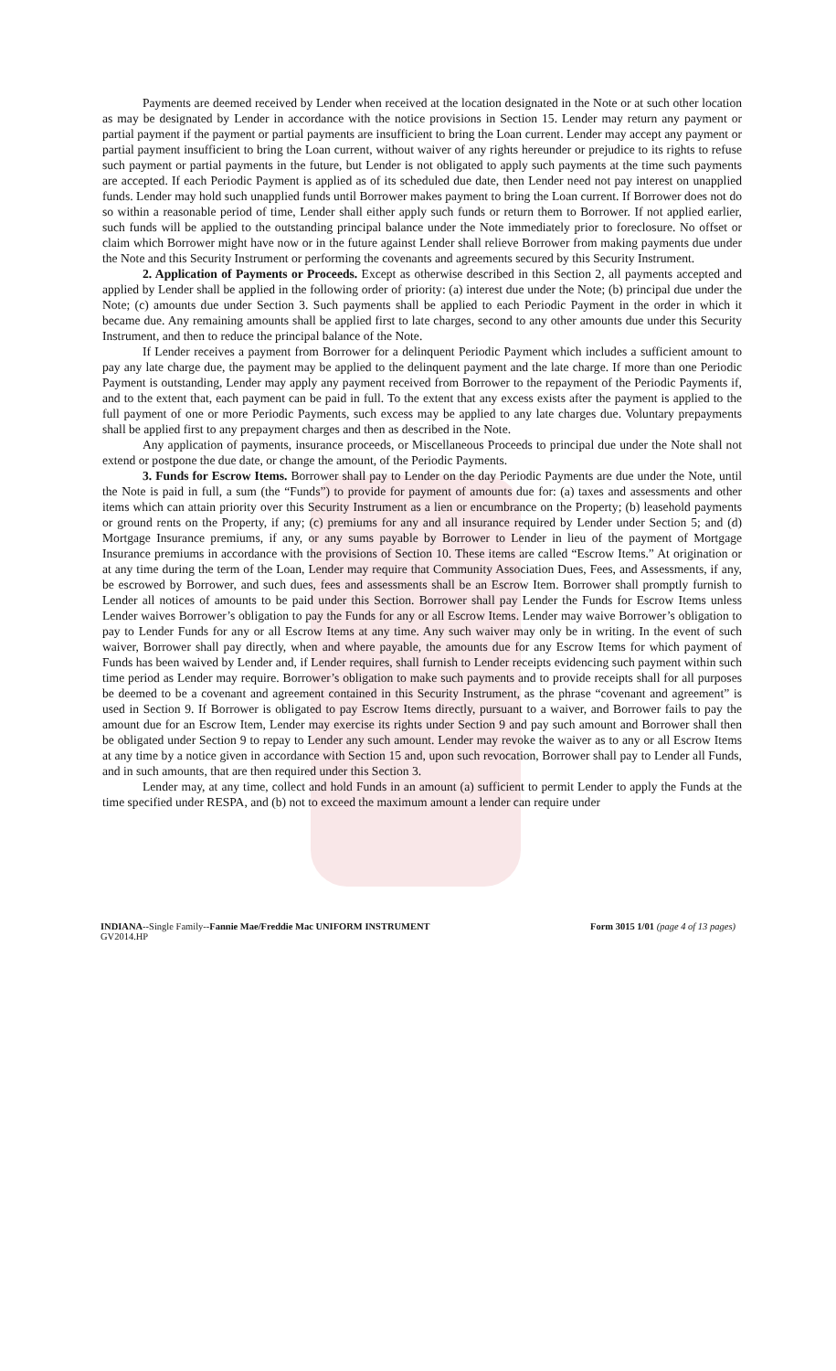Payments are deemed received by Lender when received at the location designated in the Note or at such other location as may be designated by Lender in accordance with the notice provisions in Section 15. Lender may return any payment or partial payment if the payment or partial payments are insufficient to bring the Loan current. Lender may accept any payment or partial payment insufficient to bring the Loan current, without waiver of any rights hereunder or prejudice to its rights to refuse such payment or partial payments in the future, but Lender is not obligated to apply such payments at the time such payments are accepted. If each Periodic Payment is applied as of its scheduled due date, then Lender need not pay interest on unapplied funds. Lender may hold such unapplied funds until Borrower makes payment to bring the Loan current. If Borrower does not do so within a reasonable period of time, Lender shall either apply such funds or return them to Borrower. If not applied earlier, such funds will be applied to the outstanding principal balance under the Note immediately prior to foreclosure. No offset or claim which Borrower might have now or in the future against Lender shall relieve Borrower from making payments due under the Note and this Security Instrument or performing the covenants and agreements secured by this Security Instrument.
2. Application of Payments or Proceeds. Except as otherwise described in this Section 2, all payments accepted and applied by Lender shall be applied in the following order of priority: (a) interest due under the Note; (b) principal due under the Note; (c) amounts due under Section 3. Such payments shall be applied to each Periodic Payment in the order in which it became due. Any remaining amounts shall be applied first to late charges, second to any other amounts due under this Security Instrument, and then to reduce the principal balance of the Note.
If Lender receives a payment from Borrower for a delinquent Periodic Payment which includes a sufficient amount to pay any late charge due, the payment may be applied to the delinquent payment and the late charge. If more than one Periodic Payment is outstanding, Lender may apply any payment received from Borrower to the repayment of the Periodic Payments if, and to the extent that, each payment can be paid in full. To the extent that any excess exists after the payment is applied to the full payment of one or more Periodic Payments, such excess may be applied to any late charges due. Voluntary prepayments shall be applied first to any prepayment charges and then as described in the Note.
Any application of payments, insurance proceeds, or Miscellaneous Proceeds to principal due under the Note shall not extend or postpone the due date, or change the amount, of the Periodic Payments.
3. Funds for Escrow Items. Borrower shall pay to Lender on the day Periodic Payments are due under the Note, until the Note is paid in full, a sum (the “Funds”) to provide for payment of amounts due for: (a) taxes and assessments and other items which can attain priority over this Security Instrument as a lien or encumbrance on the Property; (b) leasehold payments or ground rents on the Property, if any; (c) premiums for any and all insurance required by Lender under Section 5; and (d) Mortgage Insurance premiums, if any, or any sums payable by Borrower to Lender in lieu of the payment of Mortgage Insurance premiums in accordance with the provisions of Section 10. These items are called “Escrow Items.” At origination or at any time during the term of the Loan, Lender may require that Community Association Dues, Fees, and Assessments, if any, be escrowed by Borrower, and such dues, fees and assessments shall be an Escrow Item. Borrower shall promptly furnish to Lender all notices of amounts to be paid under this Section. Borrower shall pay Lender the Funds for Escrow Items unless Lender waives Borrower’s obligation to pay the Funds for any or all Escrow Items. Lender may waive Borrower’s obligation to pay to Lender Funds for any or all Escrow Items at any time. Any such waiver may only be in writing. In the event of such waiver, Borrower shall pay directly, when and where payable, the amounts due for any Escrow Items for which payment of Funds has been waived by Lender and, if Lender requires, shall furnish to Lender receipts evidencing such payment within such time period as Lender may require. Borrower’s obligation to make such payments and to provide receipts shall for all purposes be deemed to be a covenant and agreement contained in this Security Instrument, as the phrase “covenant and agreement” is used in Section 9. If Borrower is obligated to pay Escrow Items directly, pursuant to a waiver, and Borrower fails to pay the amount due for an Escrow Item, Lender may exercise its rights under Section 9 and pay such amount and Borrower shall then be obligated under Section 9 to repay to Lender any such amount. Lender may revoke the waiver as to any or all Escrow Items at any time by a notice given in accordance with Section 15 and, upon such revocation, Borrower shall pay to Lender all Funds, and in such amounts, that are then required under this Section 3.
Lender may, at any time, collect and hold Funds in an amount (a) sufficient to permit Lender to apply the Funds at the time specified under RESPA, and (b) not to exceed the maximum amount a lender can require under
INDIANA--Single Family--Fannie Mae/Freddie Mac UNIFORM INSTRUMENT
GV2014.HP
Form 3015 1/01 (page 4 of 13 pages)